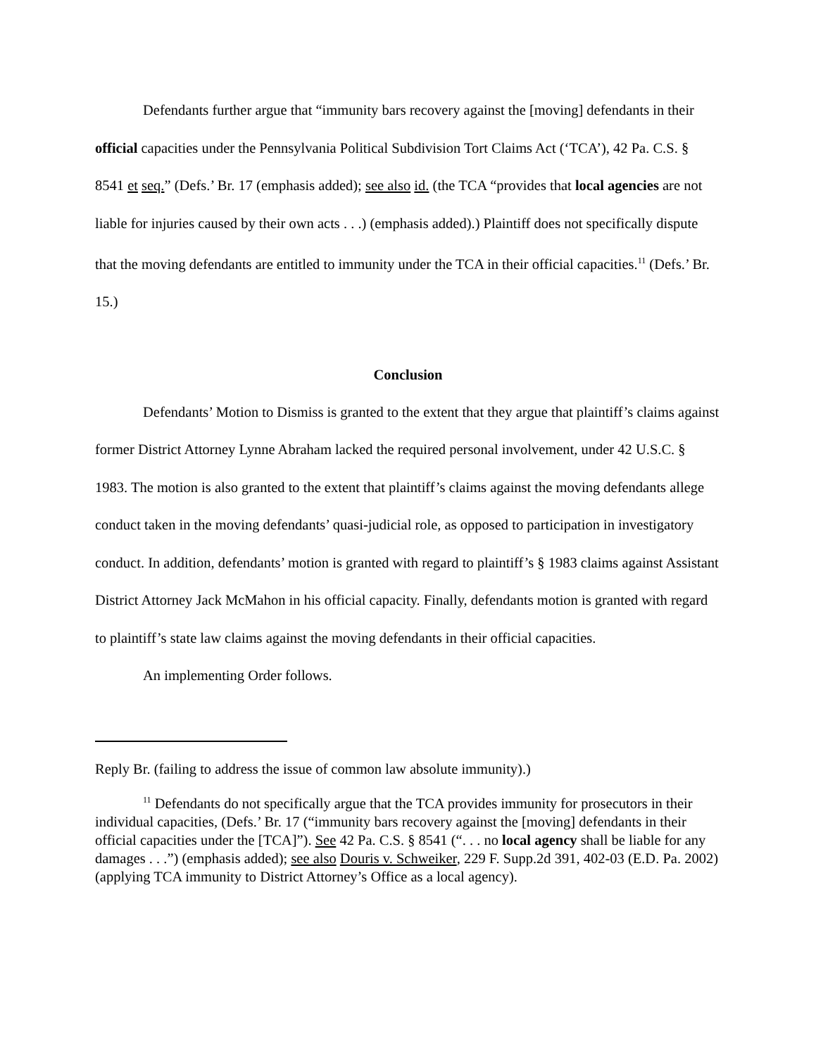Defendants further argue that “immunity bars recovery against the [moving] defendants in their official capacities under the Pennsylvania Political Subdivision Tort Claims Act (‘TCA’), 42 Pa. C.S. § 8541 et seq.” (Defs.’ Br. 17 (emphasis added); see also id. (the TCA “provides that local agencies are not liable for injuries caused by their own acts . . .) (emphasis added).) Plaintiff does not specifically dispute that the moving defendants are entitled to immunity under the TCA in their official capacities.<sup>11</sup> (Defs.’ Br. 15.)
Conclusion
Defendants’ Motion to Dismiss is granted to the extent that they argue that plaintiff’s claims against former District Attorney Lynne Abraham lacked the required personal involvement, under 42 U.S.C. § 1983. The motion is also granted to the extent that plaintiff’s claims against the moving defendants allege conduct taken in the moving defendants’ quasi-judicial role, as opposed to participation in investigatory conduct. In addition, defendants’ motion is granted with regard to plaintiff’s § 1983 claims against Assistant District Attorney Jack McMahon in his official capacity. Finally, defendants motion is granted with regard to plaintiff’s state law claims against the moving defendants in their official capacities.
An implementing Order follows.
Reply Br. (failing to address the issue of common law absolute immunity).)
<sup>11</sup> Defendants do not specifically argue that the TCA provides immunity for prosecutors in their individual capacities, (Defs.’ Br. 17 (“immunity bars recovery against the [moving] defendants in their official capacities under the [TCA]”). See 42 Pa. C.S. § 8541 (“. . . no local agency shall be liable for any damages . . .”) (emphasis added); see also Douris v. Schweiker, 229 F. Supp.2d 391, 402-03 (E.D. Pa. 2002) (applying TCA immunity to District Attorney’s Office as a local agency).